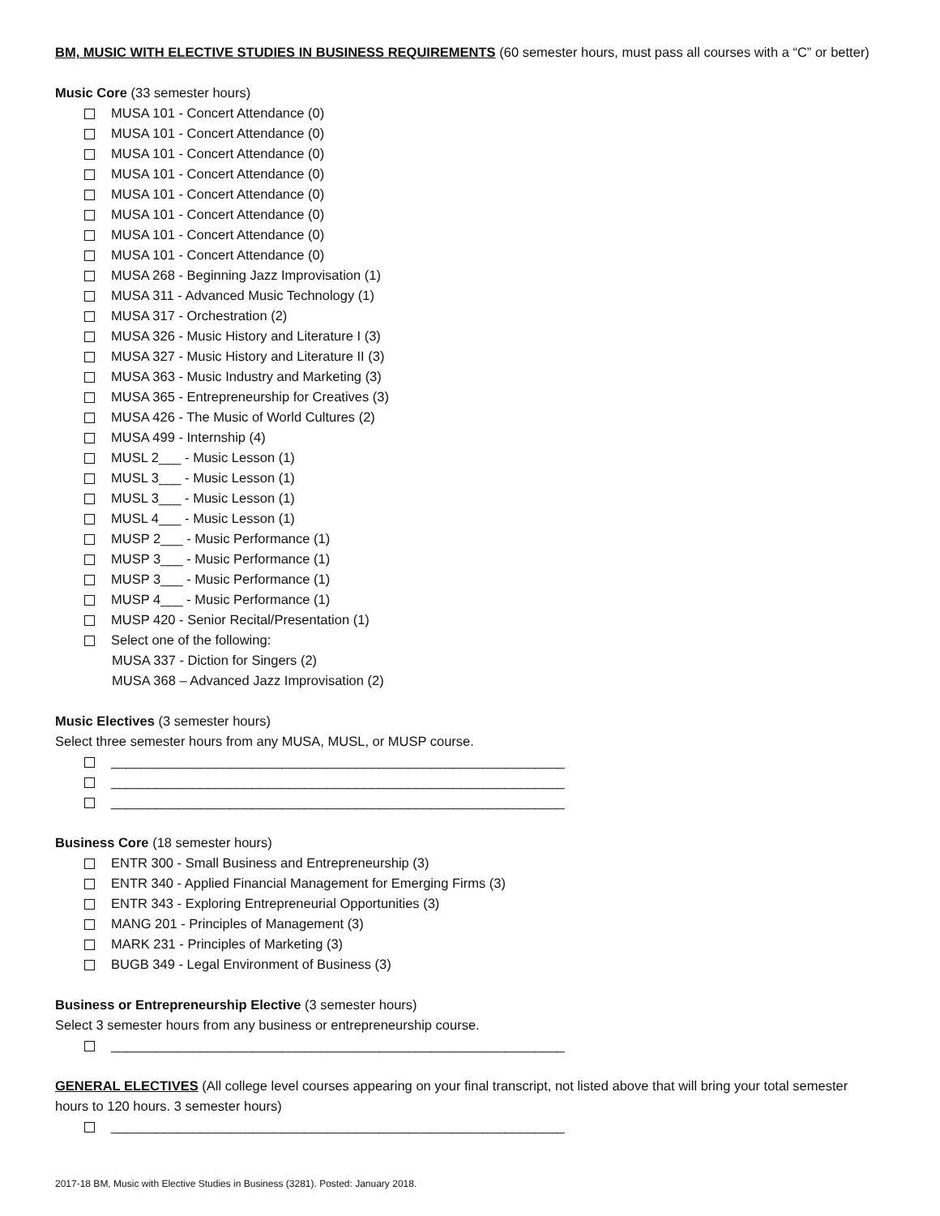BM, MUSIC WITH ELECTIVE STUDIES IN BUSINESS REQUIREMENTS (60 semester hours, must pass all courses with a “C” or better)
Music Core (33 semester hours)
MUSA 101 - Concert Attendance (0)
MUSA 101 - Concert Attendance (0)
MUSA 101 - Concert Attendance (0)
MUSA 101 - Concert Attendance (0)
MUSA 101 - Concert Attendance (0)
MUSA 101 - Concert Attendance (0)
MUSA 101 - Concert Attendance (0)
MUSA 101 - Concert Attendance (0)
MUSA 268 - Beginning Jazz Improvisation (1)
MUSA 311 - Advanced Music Technology (1)
MUSA 317 - Orchestration (2)
MUSA 326 - Music History and Literature I (3)
MUSA 327 - Music History and Literature II (3)
MUSA 363 - Music Industry and Marketing (3)
MUSA 365 - Entrepreneurship for Creatives (3)
MUSA 426 - The Music of World Cultures (2)
MUSA 499 - Internship (4)
MUSL 2___ - Music Lesson (1)
MUSL 3___ - Music Lesson (1)
MUSL 3___ - Music Lesson (1)
MUSL 4___ - Music Lesson (1)
MUSP 2___ - Music Performance (1)
MUSP 3___ - Music Performance (1)
MUSP 3___ - Music Performance (1)
MUSP 4___ - Music Performance (1)
MUSP 420 - Senior Recital/Presentation (1)
Select one of the following:
MUSA 337 - Diction for Singers (2)
MUSA 368 – Advanced Jazz Improvisation (2)
Music Electives (3 semester hours)
Select three semester hours from any MUSA, MUSL, or MUSP course.
_____________________________________________________________
_____________________________________________________________
_____________________________________________________________
Business Core (18 semester hours)
ENTR 300 - Small Business and Entrepreneurship (3)
ENTR 340 - Applied Financial Management for Emerging Firms (3)
ENTR 343 - Exploring Entrepreneurial Opportunities (3)
MANG 201 - Principles of Management (3)
MARK 231 - Principles of Marketing (3)
BUGB 349 - Legal Environment of Business (3)
Business or Entrepreneurship Elective (3 semester hours)
Select 3 semester hours from any business or entrepreneurship course.
_____________________________________________________________
GENERAL ELECTIVES (All college level courses appearing on your final transcript, not listed above that will bring your total semester hours to 120 hours. 3 semester hours)
_____________________________________________________________
2017-18 BM, Music with Elective Studies in Business (3281). Posted: January 2018.